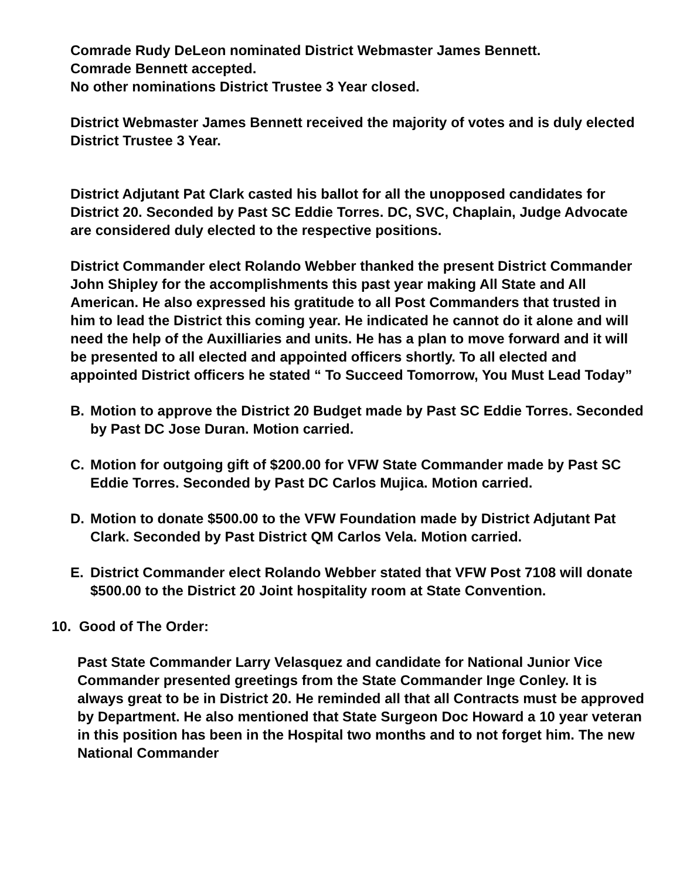Comrade Rudy DeLeon nominated District Webmaster James Bennett.
Comrade Bennett accepted.
No other nominations District Trustee 3 Year closed.
District Webmaster James Bennett received the majority of votes and is duly elected District Trustee 3 Year.
District Adjutant Pat Clark casted his ballot for all the unopposed candidates for District 20. Seconded by Past SC Eddie Torres. DC, SVC, Chaplain, Judge Advocate are considered duly elected to the respective positions.
District Commander elect Rolando Webber thanked the present District Commander John Shipley for the accomplishments this past year making All State and All American. He also expressed his gratitude to all Post Commanders that trusted in him to lead the District this coming year. He indicated he cannot do it alone and will need the help of the Auxilliaries and units. He has a plan to move forward and it will be presented to all elected and appointed officers shortly. To all elected and appointed District officers he stated “ To Succeed Tomorrow, You Must Lead Today”
B. Motion to approve the District 20 Budget made by Past SC Eddie Torres. Seconded by Past DC Jose Duran. Motion carried.
C. Motion for outgoing gift of $200.00 for VFW State Commander made by Past SC Eddie Torres. Seconded by Past DC Carlos Mujica. Motion carried.
D. Motion to donate $500.00 to the VFW Foundation made by District Adjutant Pat Clark. Seconded by Past District QM Carlos Vela. Motion carried.
E. District Commander elect Rolando Webber stated that VFW Post 7108 will donate $500.00 to the District 20 Joint hospitality room at State Convention.
10. Good of The Order:
Past State Commander Larry Velasquez and candidate for National Junior Vice Commander presented greetings from the State Commander Inge Conley. It is always great to be in District 20. He reminded all that all Contracts must be approved by Department. He also mentioned that State Surgeon Doc Howard a 10 year veteran in this position has been in the Hospital two months and to not forget him. The new National Commander